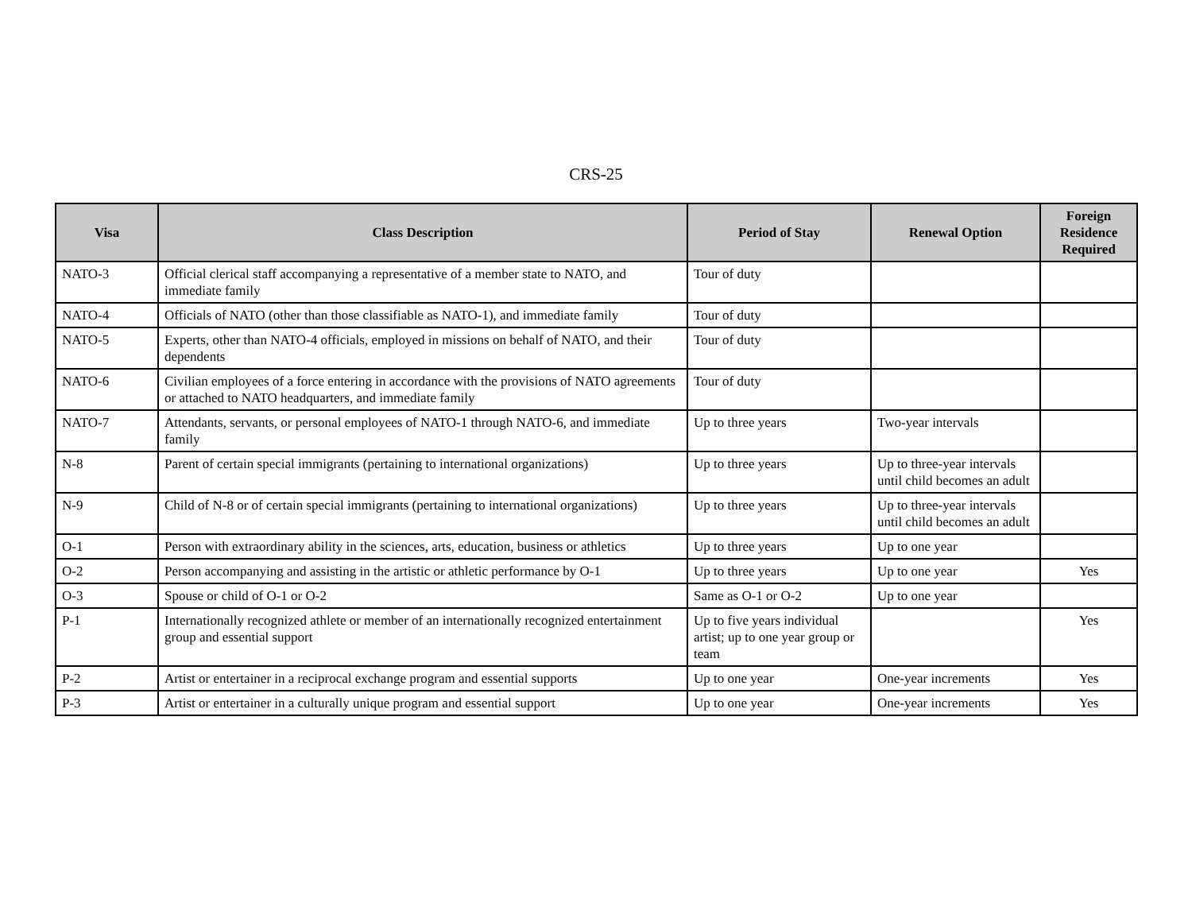CRS-25
| Visa | Class Description | Period of Stay | Renewal Option | Foreign Residence Required |
| --- | --- | --- | --- | --- |
| NATO-3 | Official clerical staff accompanying a representative of a member state to NATO, and immediate family | Tour of duty | | |
| NATO-4 | Officials of NATO (other than those classifiable as NATO-1), and immediate family | Tour of duty | | |
| NATO-5 | Experts, other than NATO-4 officials, employed in missions on behalf of NATO, and their dependents | Tour of duty | | |
| NATO-6 | Civilian employees of a force entering in accordance with the provisions of NATO agreements or attached to NATO headquarters, and immediate family | Tour of duty | | |
| NATO-7 | Attendants, servants, or personal employees of NATO-1 through NATO-6, and immediate family | Up to three years | Two-year intervals | |
| N-8 | Parent of certain special immigrants (pertaining to international organizations) | Up to three years | Up to three-year intervals until child becomes an adult | |
| N-9 | Child of N-8 or of certain special immigrants (pertaining to international organizations) | Up to three years | Up to three-year intervals until child becomes an adult | |
| O-1 | Person with extraordinary ability in the sciences, arts, education, business or athletics | Up to three years | Up to one year | |
| O-2 | Person accompanying and assisting in the artistic or athletic performance by O-1 | Up to three years | Up to one year | Yes |
| O-3 | Spouse or child of O-1 or O-2 | Same as O-1 or O-2 | Up to one year | |
| P-1 | Internationally recognized athlete or member of an internationally recognized entertainment group and essential support | Up to five years individual artist; up to one year group or team | | Yes |
| P-2 | Artist or entertainer in a reciprocal exchange program and essential supports | Up to one year | One-year increments | Yes |
| P-3 | Artist or entertainer in a culturally unique program and essential support | Up to one year | One-year increments | Yes |